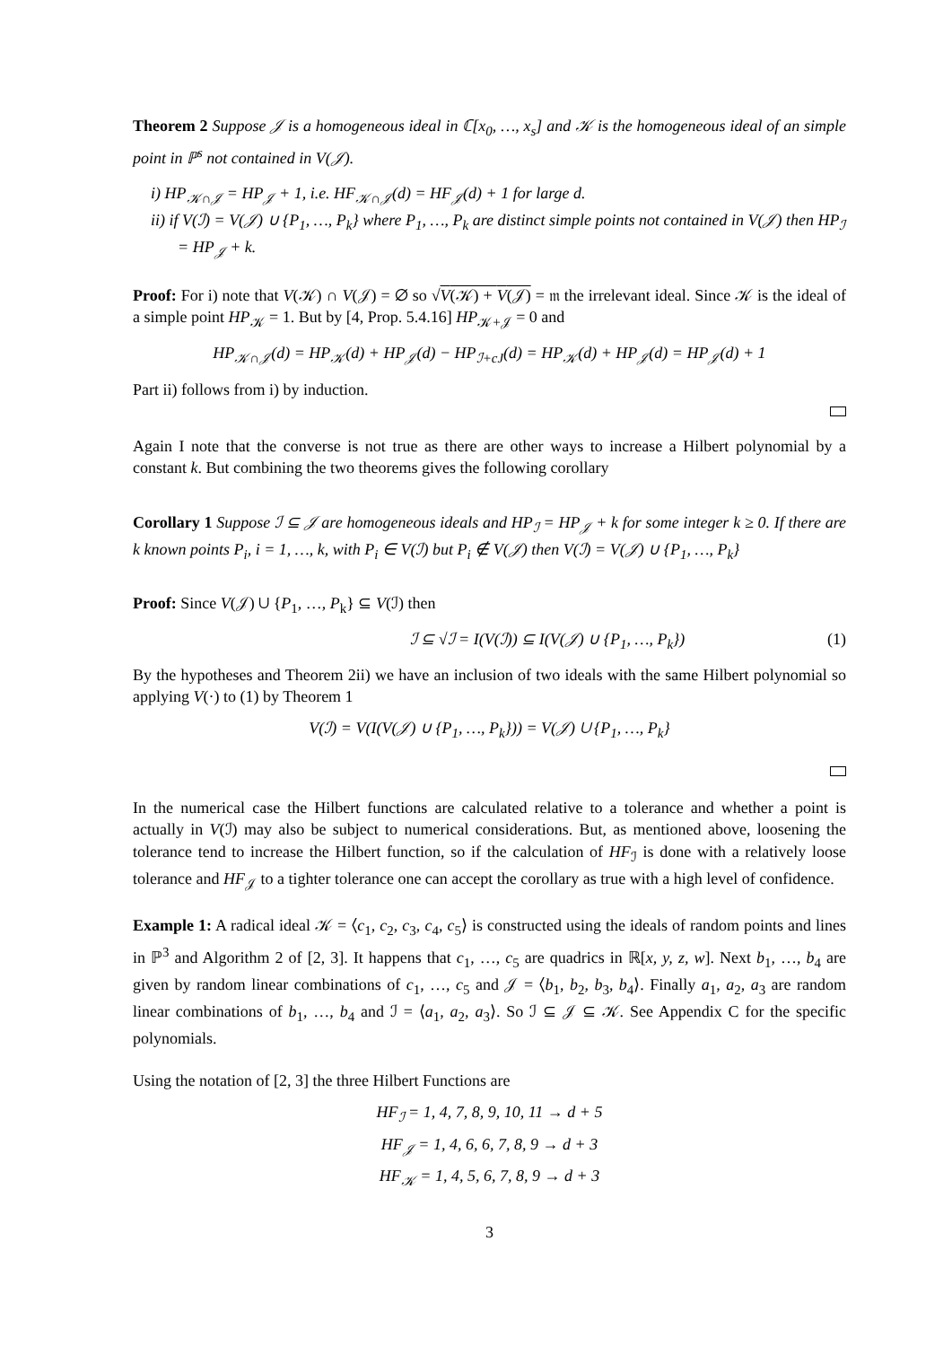Theorem 2 Suppose 𝒥 is a homogeneous ideal in ℂ[x<sub>0</sub>, …, x<sub>s</sub>] and 𝒦 is the homogeneous ideal of an simple point in ℙ<sup>s</sup> not contained in V(𝒥).
i) HP<sub>𝒦∩𝒥</sub> = HP<sub>𝒥</sub> + 1, i.e. HF<sub>𝒦∩𝒥</sub>(d) = HF<sub>𝒥</sub>(d) + 1 for large d.
ii) if V(ℐ) = V(𝒥) ∪ {P<sub>1</sub>, …, P<sub>k</sub>} where P<sub>1</sub>, …, P<sub>k</sub> are distinct simple points not contained in V(𝒥) then HP<sub>ℐ</sub> = HP<sub>𝒥</sub> + k.
Proof: For i) note that V(𝒦) ∩ V(𝒥) = ∅ so √V(𝒦) + V(𝒥) = 𝔪 the irrelevant ideal. Since 𝒦 is the ideal of a simple point HP<sub>𝒦</sub> = 1. But by [4, Prop. 5.4.16] HP<sub>𝒦+𝒥</sub> = 0 and
HP<sub>𝒦∩𝒥</sub>(d) = HP<sub>𝒦</sub>(d) + HP<sub>𝒥</sub>(d) − HP<sub>ℐ+cJ</sub>(d) = HP<sub>𝒦</sub>(d) + HP<sub>𝒥</sub>(d) = HP<sub>𝒥</sub>(d) + 1
Part ii) follows from i) by induction.
Again I note that the converse is not true as there are other ways to increase a Hilbert polynomial by a constant k. But combining the two theorems gives the following corollary
Corollary 1 Suppose ℐ ⊆ 𝒥 are homogeneous ideals and HP<sub>ℐ</sub> = HP<sub>𝒥</sub> + k for some integer k ≥ 0. If there are k known points P<sub>i</sub>, i = 1, …, k, with P<sub>i</sub> ∈ V(ℐ) but P<sub>i</sub> ∉ V(𝒥) then V(ℐ) = V(𝒥) ∪ {P<sub>1</sub>, …, P<sub>k</sub>}
Proof: Since V(𝒥) ∪ {P<sub>1</sub>, …, P<sub>k</sub>} ⊆ V(ℐ) then
ℐ ⊆ √ℐ = I(V(ℐ)) ⊆ I(V(𝒥) ∪ {P<sub>1</sub>, …, P<sub>k</sub>}) (1)
By the hypotheses and Theorem 2ii) we have an inclusion of two ideals with the same Hilbert polynomial so applying V(·) to (1) by Theorem 1
V(ℐ) = V(I(V(𝒥) ∪ {P<sub>1</sub>, …, P<sub>k</sub>})) = V(𝒥) ∪ {P<sub>1</sub>, …, P<sub>k</sub>}
In the numerical case the Hilbert functions are calculated relative to a tolerance and whether a point is actually in V(ℐ) may also be subject to numerical considerations. But, as mentioned above, loosening the tolerance tend to increase the Hilbert function, so if the calculation of HF<sub>ℐ</sub> is done with a relatively loose tolerance and HF<sub>𝒥</sub> to a tighter tolerance one can accept the corollary as true with a high level of confidence.
Example 1: A radical ideal 𝒦 = ⟨c<sub>1</sub>, c<sub>2</sub>, c<sub>3</sub>, c<sub>4</sub>, c<sub>5</sub>⟩ is constructed using the ideals of random points and lines in ℙ<sup>3</sup> and Algorithm 2 of [2, 3]. It happens that c<sub>1</sub>, …, c<sub>5</sub> are quadrics in ℝ[x, y, z, w]. Next b<sub>1</sub>, …, b<sub>4</sub> are given by random linear combinations of c<sub>1</sub>, …, c<sub>5</sub> and 𝒥 = ⟨b<sub>1</sub>, b<sub>2</sub>, b<sub>3</sub>, b<sub>4</sub>⟩. Finally a<sub>1</sub>, a<sub>2</sub>, a<sub>3</sub> are random linear combinations of b<sub>1</sub>, …, b<sub>4</sub> and ℐ = ⟨a<sub>1</sub>, a<sub>2</sub>, a<sub>3</sub>⟩. So ℐ ⊆ 𝒥 ⊆ 𝒦. See Appendix C for the specific polynomials.
Using the notation of [2, 3] the three Hilbert Functions are
HF<sub>ℐ</sub> = 1, 4, 7, 8, 9, 10, 11 → d + 5
HF<sub>𝒥</sub> = 1, 4, 6, 6, 7, 8, 9 → d + 3
HF<sub>𝒦</sub> = 1, 4, 5, 6, 7, 8, 9 → d + 3
3